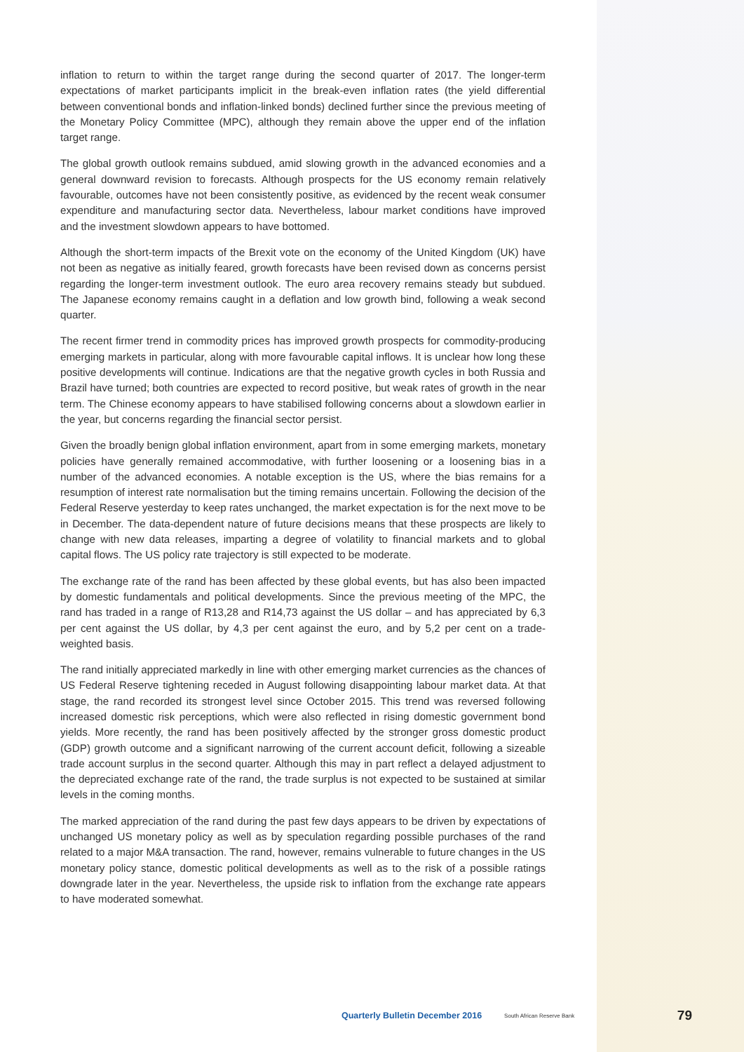inflation to return to within the target range during the second quarter of 2017. The longer-term expectations of market participants implicit in the break-even inflation rates (the yield differential between conventional bonds and inflation-linked bonds) declined further since the previous meeting of the Monetary Policy Committee (MPC), although they remain above the upper end of the inflation target range.
The global growth outlook remains subdued, amid slowing growth in the advanced economies and a general downward revision to forecasts. Although prospects for the US economy remain relatively favourable, outcomes have not been consistently positive, as evidenced by the recent weak consumer expenditure and manufacturing sector data. Nevertheless, labour market conditions have improved and the investment slowdown appears to have bottomed.
Although the short-term impacts of the Brexit vote on the economy of the United Kingdom (UK) have not been as negative as initially feared, growth forecasts have been revised down as concerns persist regarding the longer-term investment outlook. The euro area recovery remains steady but subdued. The Japanese economy remains caught in a deflation and low growth bind, following a weak second quarter.
The recent firmer trend in commodity prices has improved growth prospects for commodity-producing emerging markets in particular, along with more favourable capital inflows. It is unclear how long these positive developments will continue. Indications are that the negative growth cycles in both Russia and Brazil have turned; both countries are expected to record positive, but weak rates of growth in the near term. The Chinese economy appears to have stabilised following concerns about a slowdown earlier in the year, but concerns regarding the financial sector persist.
Given the broadly benign global inflation environment, apart from in some emerging markets, monetary policies have generally remained accommodative, with further loosening or a loosening bias in a number of the advanced economies. A notable exception is the US, where the bias remains for a resumption of interest rate normalisation but the timing remains uncertain. Following the decision of the Federal Reserve yesterday to keep rates unchanged, the market expectation is for the next move to be in December. The data-dependent nature of future decisions means that these prospects are likely to change with new data releases, imparting a degree of volatility to financial markets and to global capital flows. The US policy rate trajectory is still expected to be moderate.
The exchange rate of the rand has been affected by these global events, but has also been impacted by domestic fundamentals and political developments. Since the previous meeting of the MPC, the rand has traded in a range of R13,28 and R14,73 against the US dollar – and has appreciated by 6,3 per cent against the US dollar, by 4,3 per cent against the euro, and by 5,2 per cent on a trade-weighted basis.
The rand initially appreciated markedly in line with other emerging market currencies as the chances of US Federal Reserve tightening receded in August following disappointing labour market data. At that stage, the rand recorded its strongest level since October 2015. This trend was reversed following increased domestic risk perceptions, which were also reflected in rising domestic government bond yields. More recently, the rand has been positively affected by the stronger gross domestic product (GDP) growth outcome and a significant narrowing of the current account deficit, following a sizeable trade account surplus in the second quarter. Although this may in part reflect a delayed adjustment to the depreciated exchange rate of the rand, the trade surplus is not expected to be sustained at similar levels in the coming months.
The marked appreciation of the rand during the past few days appears to be driven by expectations of unchanged US monetary policy as well as by speculation regarding possible purchases of the rand related to a major M&A transaction. The rand, however, remains vulnerable to future changes in the US monetary policy stance, domestic political developments as well as to the risk of a possible ratings downgrade later in the year. Nevertheless, the upside risk to inflation from the exchange rate appears to have moderated somewhat.
Quarterly Bulletin December 2016 South African Reserve Bank 79